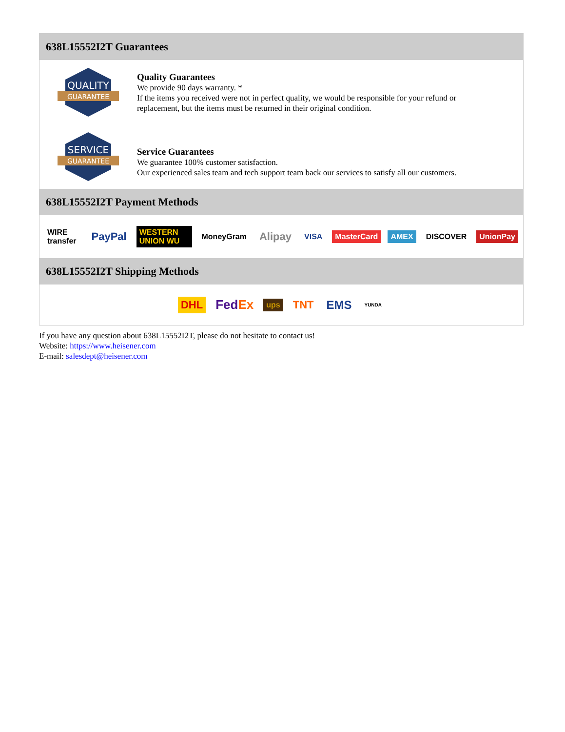638L15552I2T Guarantees
QUALITY
GUARANTEE
Quality Guarantees
We provide 90 days warranty. *
If the items you received were not in perfect quality, we would be responsible for your refund or replacement, but the items must be returned in their original condition.
SERVICE
GUARANTEE
Service Guarantees
We guarantee 100% customer satisfaction.
Our experienced sales team and tech support team back our services to satisfy all our customers.
638L15552I2T Payment Methods
WIRE transfer PayPal WESTERN UNION WU MoneyGram Alipay VISA MasterCard AMEX DISCOVER UnionPay
638L15552I2T Shipping Methods
DHL FedEx ups TNT EMS YUNDA
If you have any question about 638L15552I2T, please do not hesitate to contact us!
Website: https://www.heisener.com
E-mail: salesdept@heisener.com